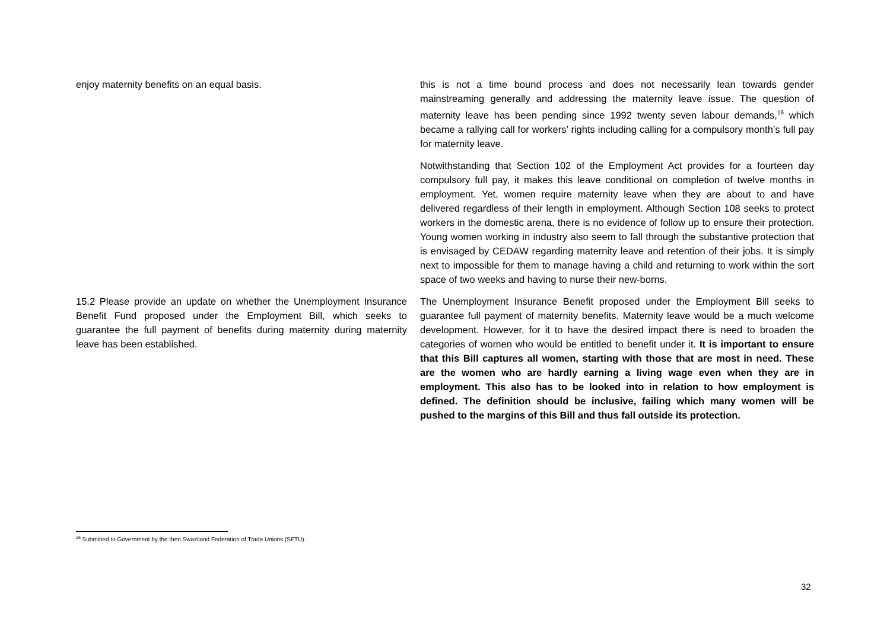| enjoy maternity benefits on an equal basis. | this is not a time bound process and does not necessarily lean towards gender mainstreaming generally and addressing the maternity leave issue. The question of maternity leave has been pending since 1992 twenty seven labour demands,<sup>16</sup> which became a rallying call for workers’ rights including calling for a compulsory month’s full pay for maternity leave. Notwithstanding that Section 102 of the Employment Act provides for a fourteen day compulsory full pay, it makes this leave conditional on completion of twelve months in employment. Yet, women require maternity leave when they are about to and have delivered regardless of their length in employment. Although Section 108 seeks to protect workers in the domestic arena, there is no evidence of follow up to ensure their protection. Young women working in industry also seem to fall through the substantive protection that is envisaged by CEDAW regarding maternity leave and retention of their jobs. It is simply next to impossible for them to manage having a child and returning to work within the sort space of two weeks and having to nurse their new-borns. |
| 15.2 Please provide an update on whether the Unemployment Insurance Benefit Fund proposed under the Employment Bill, which seeks to guarantee the full payment of benefits during maternity during maternity leave has been established. | The Unemployment Insurance Benefit proposed under the Employment Bill seeks to guarantee full payment of maternity benefits. Maternity leave would be a much welcome development. However, for it to have the desired impact there is need to broaden the categories of women who would be entitled to benefit under it. It is important to ensure that this Bill captures all women, starting with those that are most in need. These are the women who are hardly earning a living wage even when they are in employment. This also has to be looked into in relation to how employment is defined. The definition should be inclusive, failing which many women will be pushed to the margins of this Bill and thus fall outside its protection. |
<sup>16</sup> Submitted to Government by the then Swaziland Federation of Trade Unions (SFTU).
32